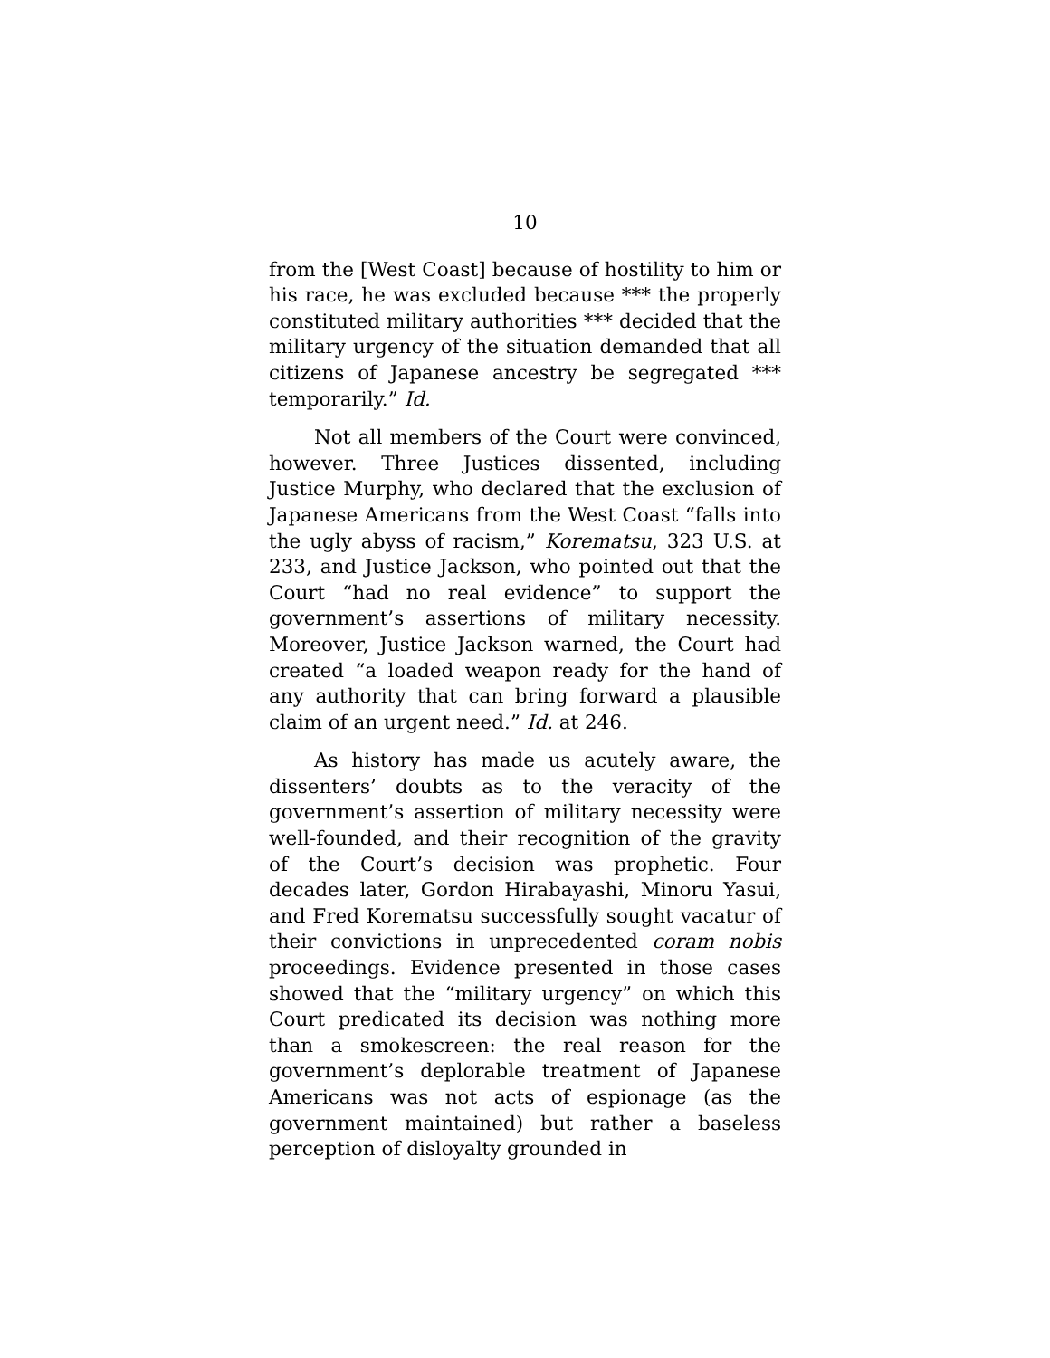10
from the [West Coast] because of hostility to him or his race, he was excluded because *** the properly constituted military authorities *** decided that the military urgency of the situation demanded that all citizens of Japanese ancestry be segregated *** temporarily.” Id.
Not all members of the Court were convinced, however. Three Justices dissented, including Justice Murphy, who declared that the exclusion of Japanese Americans from the West Coast “falls into the ugly abyss of racism,” Korematsu, 323 U.S. at 233, and Justice Jackson, who pointed out that the Court “had no real evidence” to support the government’s assertions of military necessity. Moreover, Justice Jackson warned, the Court had created “a loaded weapon ready for the hand of any authority that can bring forward a plausible claim of an urgent need.” Id. at 246.
As history has made us acutely aware, the dissenters’ doubts as to the veracity of the government’s assertion of military necessity were well-founded, and their recognition of the gravity of the Court’s decision was prophetic. Four decades later, Gordon Hirabayashi, Minoru Yasui, and Fred Korematsu successfully sought vacatur of their convictions in unprecedented coram nobis proceedings. Evidence presented in those cases showed that the “military urgency” on which this Court predicated its decision was nothing more than a smokescreen: the real reason for the government’s deplorable treatment of Japanese Americans was not acts of espionage (as the government maintained) but rather a baseless perception of disloyalty grounded in